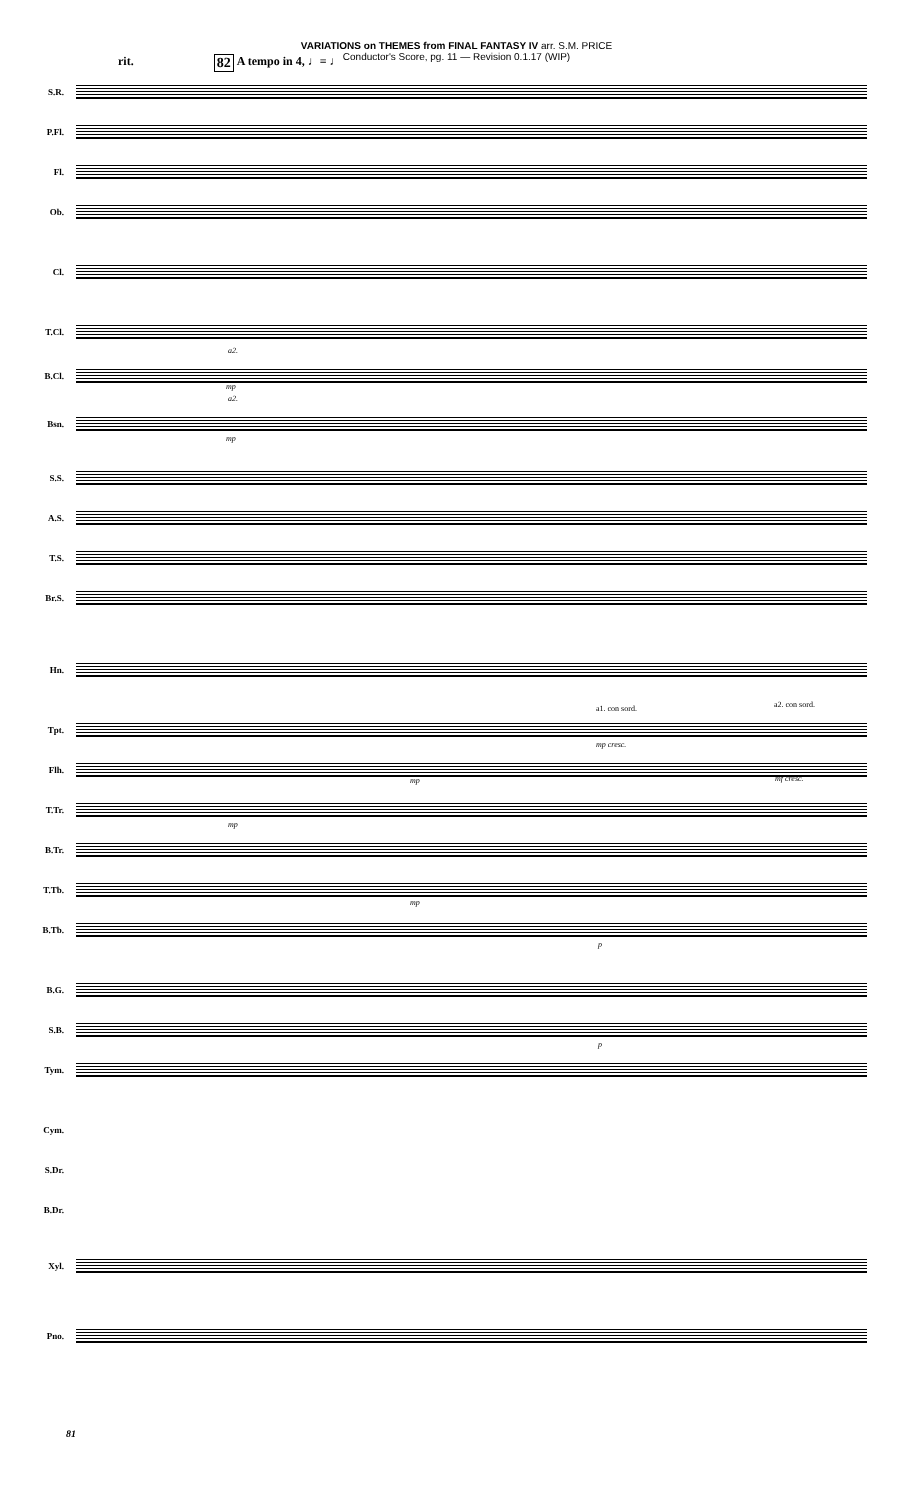VARIATIONS on THEMES from FINAL FANTASY IV arr. S.M. PRICE
Conductor's Score, pg. 11 — Revision 0.1.17 (WIP)
rit. 82 A tempo in 4, ♩= ♩
S.R.
P.Fl.
Fl.
Ob.
Cl.
T.Cl.
B.Cl.
a2.
mp
Bsn.
a2.
mp
S.S.
A.S.
T.S.
Br.S.
Hn.
Tpt.
a1. con sord. a2. con sord.
mp cresc.
Flh.
mp mf cresc.
T.Tr.
mp
B.Tr.
T.Tb.
mp
B.Tb.
p
B.G.
S.B.
p
Tym.
Cym.
S.Dr.
B.Dr.
Xyl.
Pno.
81